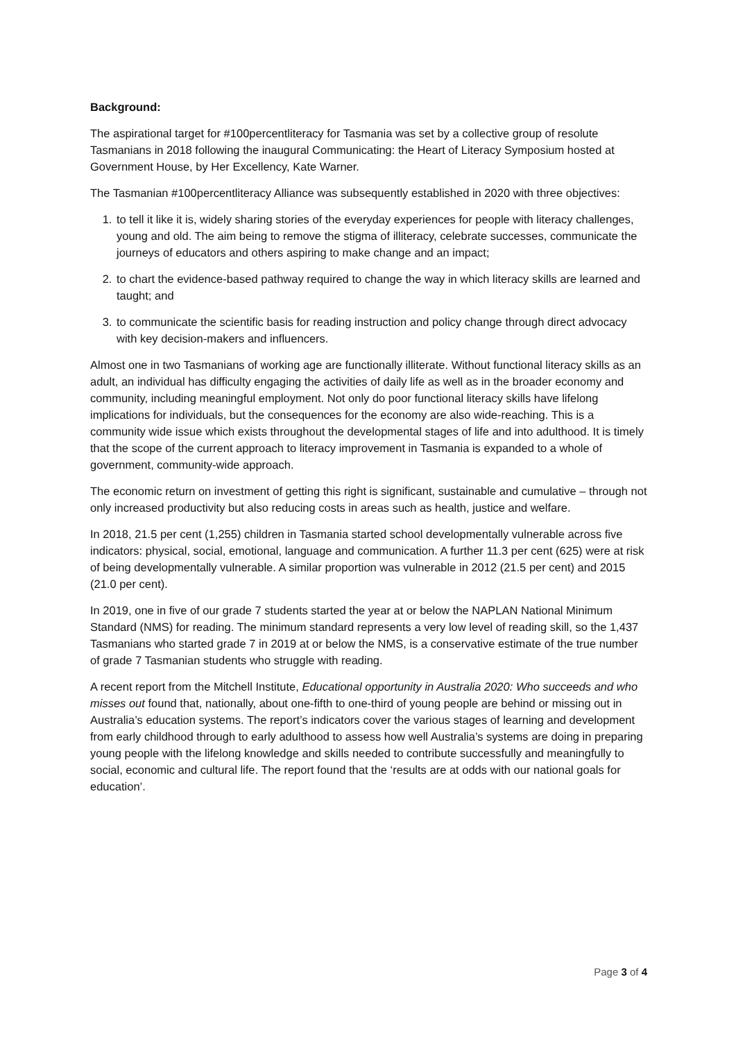Background:
The aspirational target for #100percentliteracy for Tasmania was set by a collective group of resolute Tasmanians in 2018 following the inaugural Communicating: the Heart of Literacy Symposium hosted at Government House, by Her Excellency, Kate Warner.
The Tasmanian #100percentliteracy Alliance was subsequently established in 2020 with three objectives:
1. to tell it like it is, widely sharing stories of the everyday experiences for people with literacy challenges, young and old. The aim being to remove the stigma of illiteracy, celebrate successes, communicate the journeys of educators and others aspiring to make change and an impact;
2. to chart the evidence-based pathway required to change the way in which literacy skills are learned and taught; and
3. to communicate the scientific basis for reading instruction and policy change through direct advocacy with key decision-makers and influencers.
Almost one in two Tasmanians of working age are functionally illiterate. Without functional literacy skills as an adult, an individual has difficulty engaging the activities of daily life as well as in the broader economy and community, including meaningful employment. Not only do poor functional literacy skills have lifelong implications for individuals, but the consequences for the economy are also wide-reaching. This is a community wide issue which exists throughout the developmental stages of life and into adulthood. It is timely that the scope of the current approach to literacy improvement in Tasmania is expanded to a whole of government, community-wide approach.
The economic return on investment of getting this right is significant, sustainable and cumulative – through not only increased productivity but also reducing costs in areas such as health, justice and welfare.
In 2018, 21.5 per cent (1,255) children in Tasmania started school developmentally vulnerable across five indicators: physical, social, emotional, language and communication. A further 11.3 per cent (625) were at risk of being developmentally vulnerable. A similar proportion was vulnerable in 2012 (21.5 per cent) and 2015 (21.0 per cent).
In 2019, one in five of our grade 7 students started the year at or below the NAPLAN National Minimum Standard (NMS) for reading. The minimum standard represents a very low level of reading skill, so the 1,437 Tasmanians who started grade 7 in 2019 at or below the NMS, is a conservative estimate of the true number of grade 7 Tasmanian students who struggle with reading.
A recent report from the Mitchell Institute, Educational opportunity in Australia 2020: Who succeeds and who misses out found that, nationally, about one-fifth to one-third of young people are behind or missing out in Australia’s education systems. The report’s indicators cover the various stages of learning and development from early childhood through to early adulthood to assess how well Australia’s systems are doing in preparing young people with the lifelong knowledge and skills needed to contribute successfully and meaningfully to social, economic and cultural life. The report found that the ‘results are at odds with our national goals for education’.
Page 3 of 4